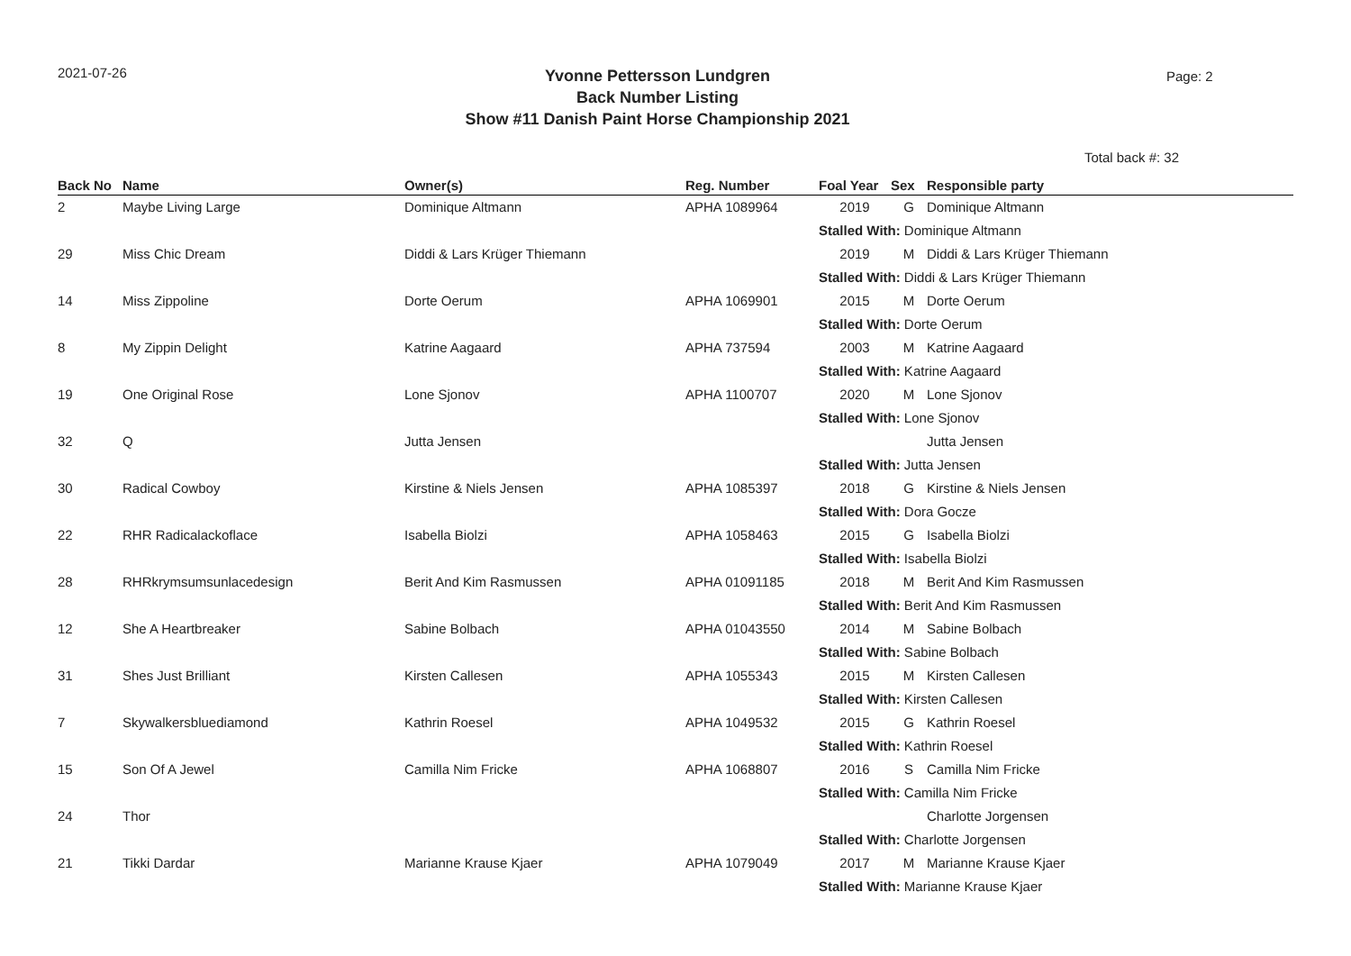2021-07-26
Yvonne Pettersson Lundgren
Back Number Listing
Show #11 Danish Paint Horse Championship 2021
Page: 2
Total back #: 32
| Back No | Name | Owner(s) | Reg. Number | Foal Year | Sex | Responsible party |
| --- | --- | --- | --- | --- | --- | --- |
| 2 | Maybe Living Large | Dominique Altmann | APHA 1089964 | 2019 | G | Dominique Altmann |
| | | | | Stalled With: Dominique Altmann | | |
| 29 | Miss Chic Dream | Diddi & Lars Krüger Thiemann | | 2019 | M | Diddi & Lars Krüger Thiemann |
| | | | | Stalled With: Diddi & Lars Krüger Thiemann | | |
| 14 | Miss Zippoline | Dorte Oerum | APHA 1069901 | 2015 | M | Dorte Oerum |
| | | | | Stalled With: Dorte Oerum | | |
| 8 | My Zippin Delight | Katrine Aagaard | APHA 737594 | 2003 | M | Katrine Aagaard |
| | | | | Stalled With: Katrine Aagaard | | |
| 19 | One Original Rose | Lone Sjonov | APHA 1100707 | 2020 | M | Lone Sjonov |
| | | | | Stalled With: Lone Sjonov | | |
| 32 | Q | Jutta Jensen | | | | Jutta Jensen |
| | | | | Stalled With: Jutta Jensen | | |
| 30 | Radical Cowboy | Kirstine & Niels Jensen | APHA 1085397 | 2018 | G | Kirstine & Niels Jensen |
| | | | | Stalled With: Dora Gocze | | |
| 22 | RHR Radicalackoflace | Isabella Biolzi | APHA 1058463 | 2015 | G | Isabella Biolzi |
| | | | | Stalled With: Isabella Biolzi | | |
| 28 | RHRkrymsumsunlacedesign | Berit And Kim Rasmussen | APHA 01091185 | 2018 | M | Berit And Kim Rasmussen |
| | | | | Stalled With: Berit And Kim Rasmussen | | |
| 12 | She A Heartbreaker | Sabine Bolbach | APHA 01043550 | 2014 | M | Sabine Bolbach |
| | | | | Stalled With: Sabine Bolbach | | |
| 31 | Shes Just Brilliant | Kirsten Callesen | APHA 1055343 | 2015 | M | Kirsten Callesen |
| | | | | Stalled With: Kirsten Callesen | | |
| 7 | Skywalkersbluediamond | Kathrin Roesel | APHA 1049532 | 2015 | G | Kathrin Roesel |
| | | | | Stalled With: Kathrin Roesel | | |
| 15 | Son Of A Jewel | Camilla Nim Fricke | APHA 1068807 | 2016 | S | Camilla Nim Fricke |
| | | | | Stalled With: Camilla Nim Fricke | | |
| 24 | Thor | | | | | Charlotte Jorgensen |
| | | | | Stalled With: Charlotte Jorgensen | | |
| 21 | Tikki Dardar | Marianne Krause Kjaer | APHA 1079049 | 2017 | M | Marianne Krause Kjaer |
| | | | | Stalled With: Marianne Krause Kjaer | | |